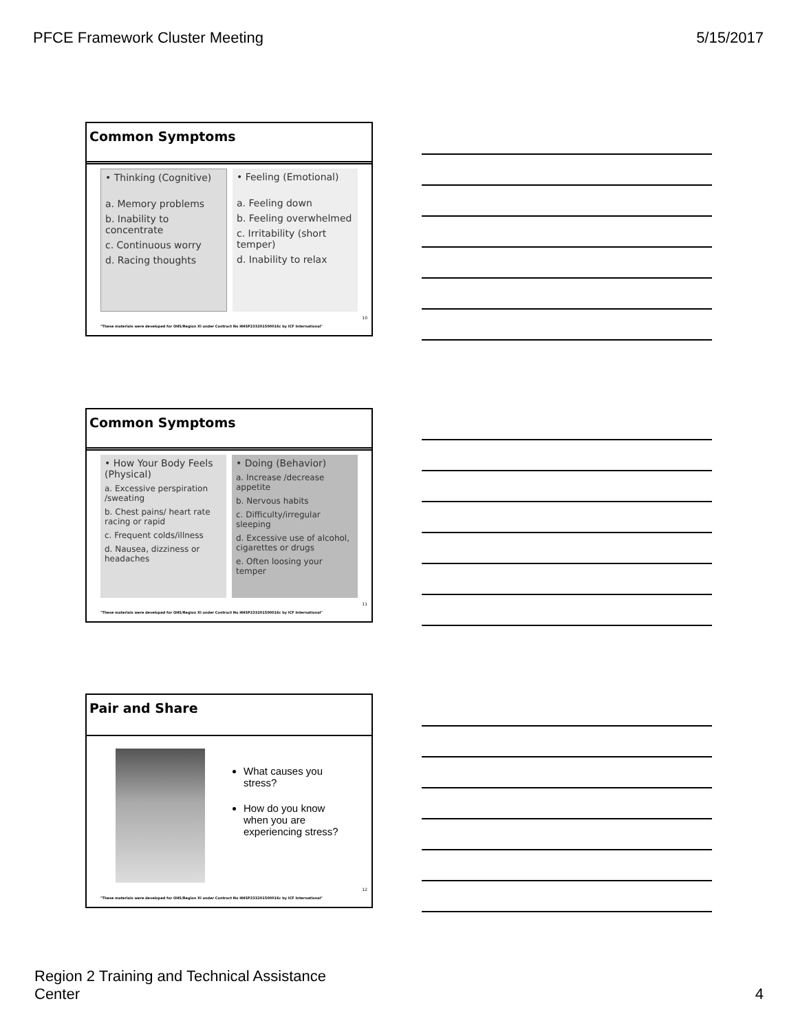PFCE Framework Cluster Meeting 5/15/2017
Common Symptoms
• Thinking (Cognitive)
a. Memory problems
b. Inability to concentrate
c. Continuous worry
d. Racing thoughts
• Feeling (Emotional)
a. Feeling down
b. Feeling overwhelmed
c. Irritability (short temper)
d. Inability to relax
10
"These materials were developed for OHS/Region XI under Contract No HHSP233201500016c by ICF International"
Common Symptoms
• How Your Body Feels (Physical)
a. Excessive perspiration /sweating
b. Chest pains/ heart rate racing or rapid
c. Frequent colds/illness
d. Nausea, dizziness or headaches
• Doing (Behavior)
a. Increase /decrease appetite
b. Nervous habits
c. Difficulty/irregular sleeping
d. Excessive use of alcohol, cigarettes or drugs
e. Often loosing your temper
11
"These materials were developed for OHS/Region XI under Contract No HHSP233201500016c by ICF International"
Pair and Share
What causes you stress?
How do you know when you are experiencing stress?
12
"These materials were developed for OHS/Region XI under Contract No HHSP233201500016c by ICF International"
Region 2 Training and Technical Assistance
Center 4